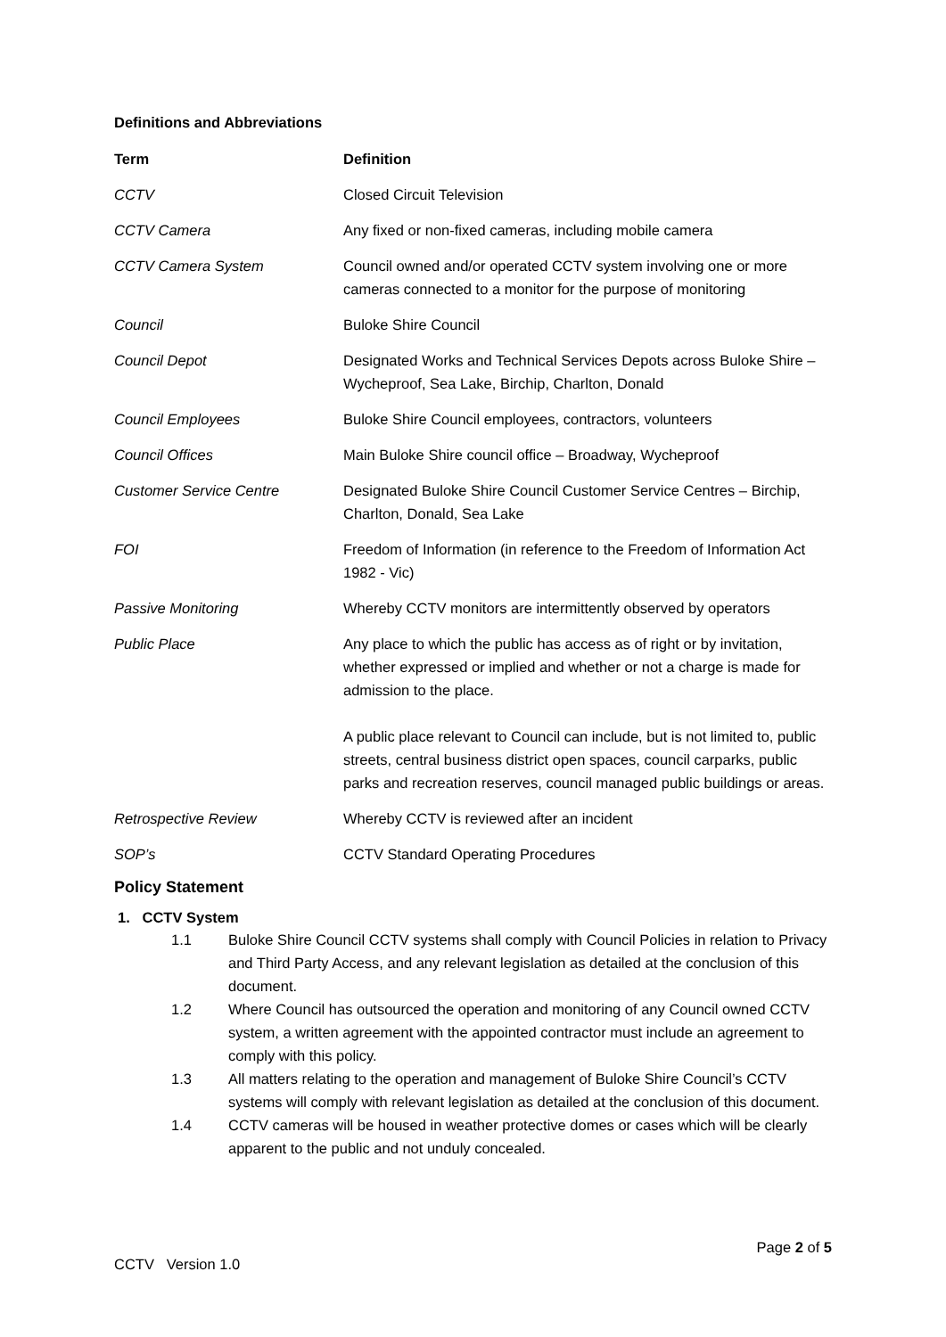Definitions and Abbreviations
| Term | Definition |
| --- | --- |
| CCTV | Closed Circuit Television |
| CCTV Camera | Any fixed or non-fixed cameras, including mobile camera |
| CCTV Camera System | Council owned and/or operated CCTV system involving one or more cameras connected to a monitor for the purpose of monitoring |
| Council | Buloke Shire Council |
| Council Depot | Designated Works and Technical Services Depots across Buloke Shire – Wycheproof, Sea Lake, Birchip, Charlton, Donald |
| Council Employees | Buloke Shire Council employees, contractors, volunteers |
| Council Offices | Main Buloke Shire council office – Broadway, Wycheproof |
| Customer Service Centre | Designated Buloke Shire Council Customer Service Centres – Birchip, Charlton, Donald, Sea Lake |
| FOI | Freedom of Information (in reference to the Freedom of Information Act 1982 - Vic) |
| Passive Monitoring | Whereby CCTV monitors are intermittently observed by operators |
| Public Place | Any place to which the public has access as of right or by invitation, whether expressed or implied and whether or not a charge is made for admission to the place. A public place relevant to Council can include, but is not limited to, public streets, central business district open spaces, council carparks, public parks and recreation reserves, council managed public buildings or areas. |
| Retrospective Review | Whereby CCTV is reviewed after an incident |
| SOP’s | CCTV Standard Operating Procedures |
Policy Statement
1. CCTV System
1.1 Buloke Shire Council CCTV systems shall comply with Council Policies in relation to Privacy and Third Party Access, and any relevant legislation as detailed at the conclusion of this document.
1.2 Where Council has outsourced the operation and monitoring of any Council owned CCTV system, a written agreement with the appointed contractor must include an agreement to comply with this policy.
1.3 All matters relating to the operation and management of Buloke Shire Council’s CCTV systems will comply with relevant legislation as detailed at the conclusion of this document.
1.4 CCTV cameras will be housed in weather protective domes or cases which will be clearly apparent to the public and not unduly concealed.
Page 2 of 5
CCTV Version 1.0